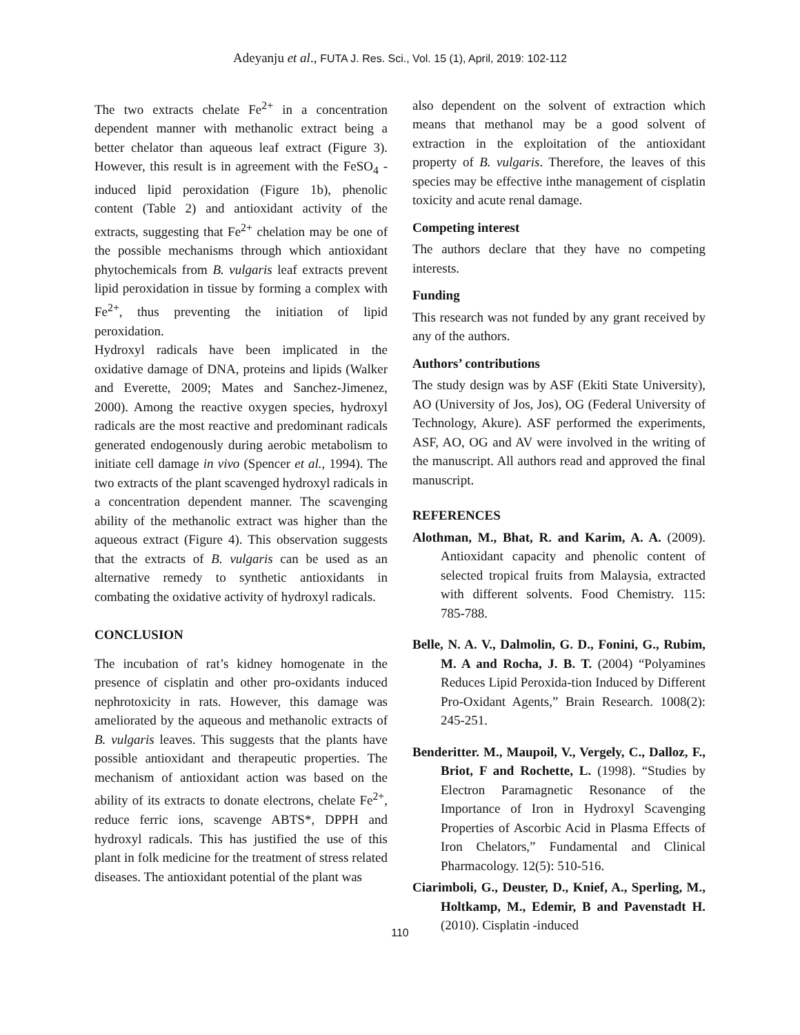Adeyanju et al., FUTA J. Res. Sci., Vol. 15 (1), April, 2019: 102-112
The two extracts chelate Fe<sup>2+</sup> in a concentration dependent manner with methanolic extract being a better chelator than aqueous leaf extract (Figure 3). However, this result is in agreement with the FeSO<sub>4</sub> -induced lipid peroxidation (Figure 1b), phenolic content (Table 2) and antioxidant activity of the extracts, suggesting that Fe<sup>2+</sup> chelation may be one of the possible mechanisms through which antioxidant phytochemicals from B. vulgaris leaf extracts prevent lipid peroxidation in tissue by forming a complex with Fe<sup>2+</sup>, thus preventing the initiation of lipid peroxidation.
Hydroxyl radicals have been implicated in the oxidative damage of DNA, proteins and lipids (Walker and Everette, 2009; Mates and Sanchez-Jimenez, 2000). Among the reactive oxygen species, hydroxyl radicals are the most reactive and predominant radicals generated endogenously during aerobic metabolism to initiate cell damage in vivo (Spencer et al., 1994). The two extracts of the plant scavenged hydroxyl radicals in a concentration dependent manner. The scavenging ability of the methanolic extract was higher than the aqueous extract (Figure 4). This observation suggests that the extracts of B. vulgaris can be used as an alternative remedy to synthetic antioxidants in combating the oxidative activity of hydroxyl radicals.
CONCLUSION
The incubation of rat’s kidney homogenate in the presence of cisplatin and other pro-oxidants induced nephrotoxicity in rats. However, this damage was ameliorated by the aqueous and methanolic extracts of B. vulgaris leaves. This suggests that the plants have possible antioxidant and therapeutic properties. The mechanism of antioxidant action was based on the ability of its extracts to donate electrons, chelate Fe<sup>2+</sup>, reduce ferric ions, scavenge ABTS*, DPPH and hydroxyl radicals. This has justified the use of this plant in folk medicine for the treatment of stress related diseases. The antioxidant potential of the plant was
also dependent on the solvent of extraction which means that methanol may be a good solvent of extraction in the exploitation of the antioxidant property of B. vulgaris. Therefore, the leaves of this species may be effective inthe management of cisplatin toxicity and acute renal damage.
Competing interest
The authors declare that they have no competing interests.
Funding
This research was not funded by any grant received by any of the authors.
Authors’ contributions
The study design was by ASF (Ekiti State University), AO (University of Jos, Jos), OG (Federal University of Technology, Akure). ASF performed the experiments, ASF, AO, OG and AV were involved in the writing of the manuscript. All authors read and approved the final manuscript.
REFERENCES
Alothman, M., Bhat, R. and Karim, A. A. (2009). Antioxidant capacity and phenolic content of selected tropical fruits from Malaysia, extracted with different solvents. Food Chemistry. 115: 785-788.
Belle, N. A. V., Dalmolin, G. D., Fonini, G., Rubim, M. A and Rocha, J. B. T. (2004) “Polyamines Reduces Lipid Peroxida-tion Induced by Different Pro-Oxidant Agents,” Brain Research. 1008(2): 245-251.
Benderitter. M., Maupoil, V., Vergely, C., Dalloz, F., Briot, F and Rochette, L. (1998). “Studies by Electron Paramagnetic Resonance of the Importance of Iron in Hydroxyl Scavenging Properties of Ascorbic Acid in Plasma Effects of Iron Chelators,” Fundamental and Clinical Pharmacology. 12(5): 510-516.
Ciarimboli, G., Deuster, D., Knief, A., Sperling, M., Holtkamp, M., Edemir, B and Pavenstadt H. (2010). Cisplatin -induced
110